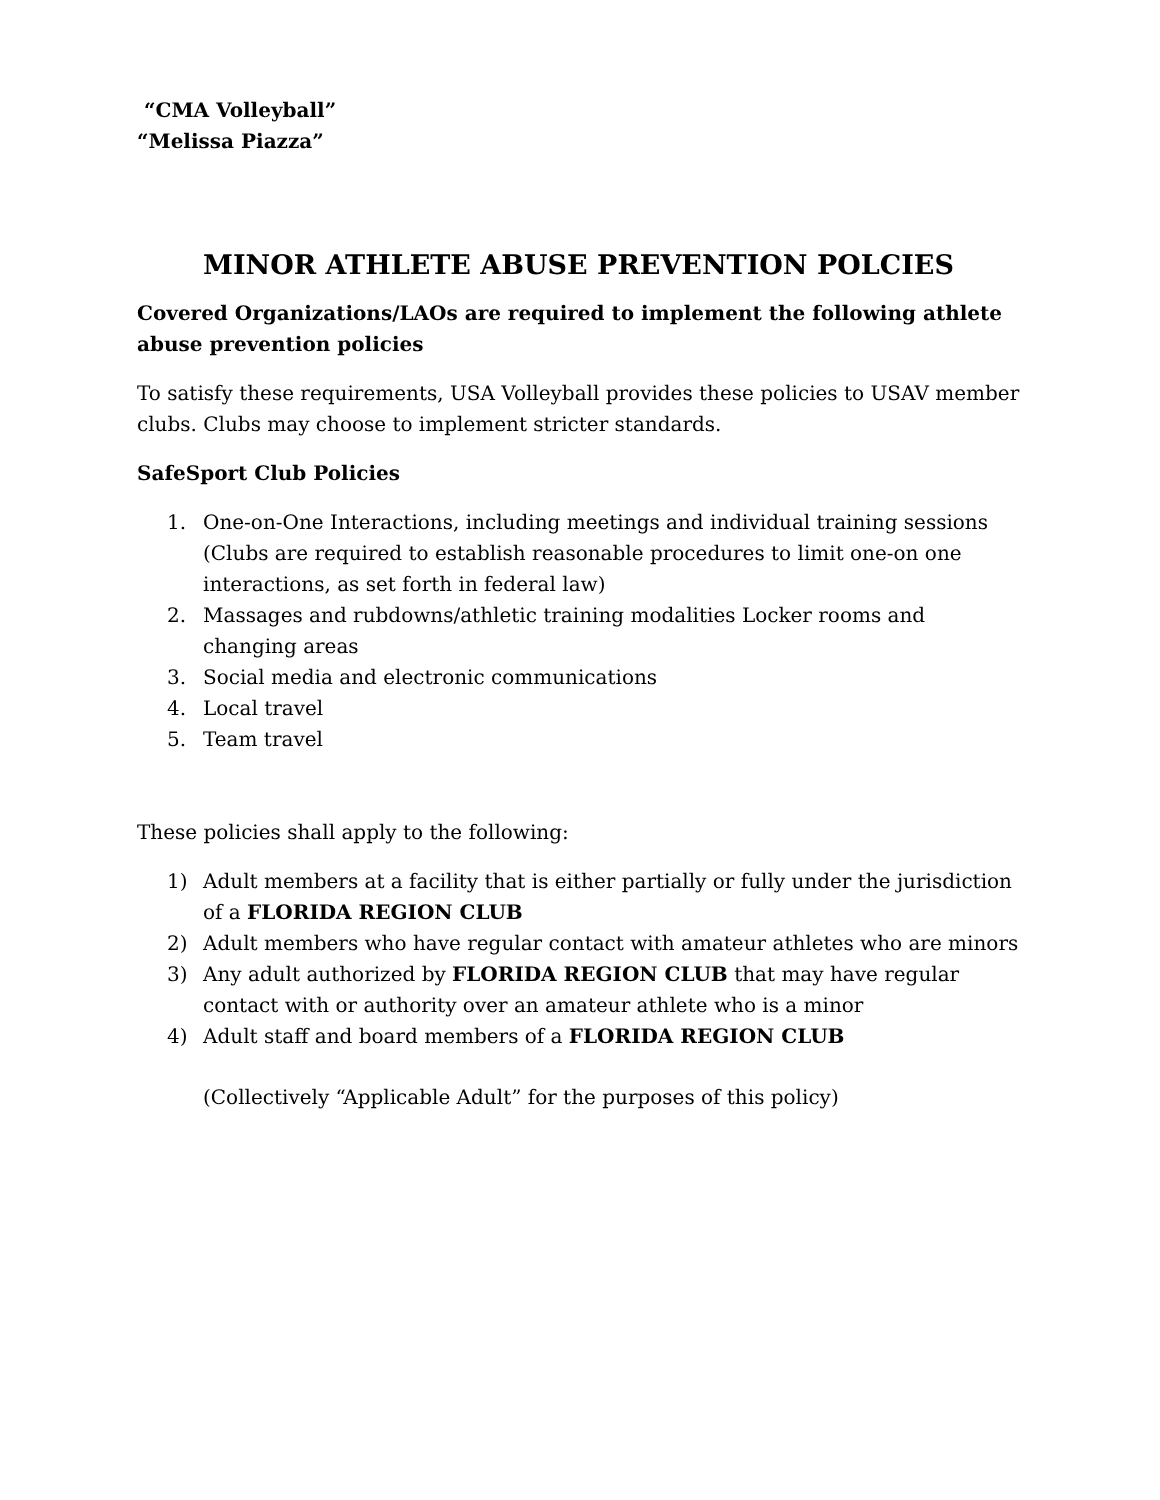“CMA Volleyball”
“Melissa Piazza”
MINOR ATHLETE ABUSE PREVENTION POLCIES
Covered Organizations/LAOs are required to implement the following athlete abuse prevention policies
To satisfy these requirements, USA Volleyball provides these policies to USAV member clubs. Clubs may choose to implement stricter standards.
SafeSport Club Policies
1. One-on-One Interactions, including meetings and individual training sessions (Clubs are required to establish reasonable procedures to limit one-on one interactions, as set forth in federal law)
2. Massages and rubdowns/athletic training modalities Locker rooms and changing areas
3. Social media and electronic communications
4. Local travel
5. Team travel
These policies shall apply to the following:
1) Adult members at a facility that is either partially or fully under the jurisdiction of a FLORIDA REGION CLUB
2) Adult members who have regular contact with amateur athletes who are minors
3) Any adult authorized by FLORIDA REGION CLUB that may have regular contact with or authority over an amateur athlete who is a minor
4) Adult staff and board members of a FLORIDA REGION CLUB
(Collectively “Applicable Adult” for the purposes of this policy)